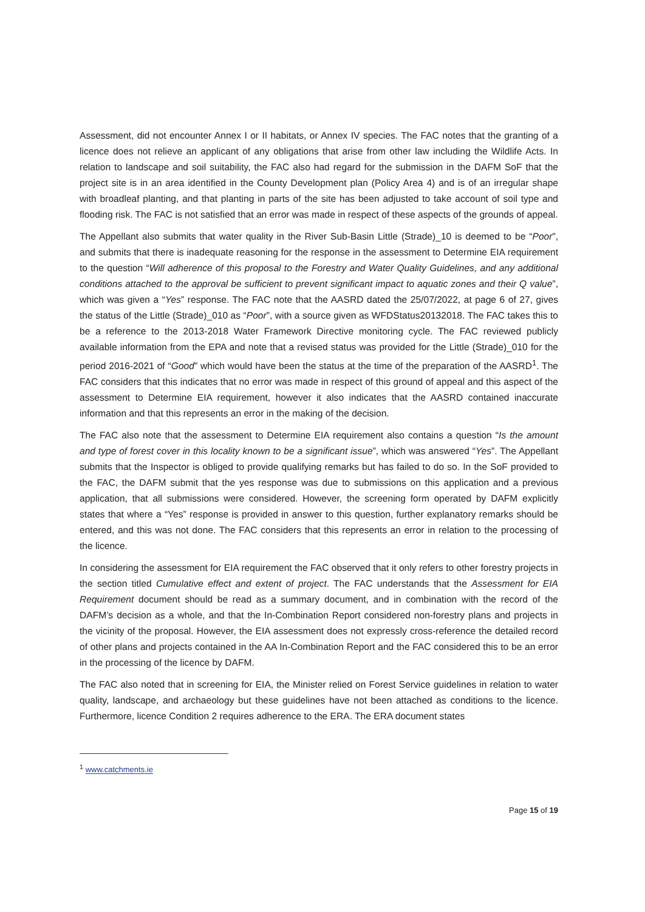Assessment, did not encounter Annex I or II habitats, or Annex IV species. The FAC notes that the granting of a licence does not relieve an applicant of any obligations that arise from other law including the Wildlife Acts. In relation to landscape and soil suitability, the FAC also had regard for the submission in the DAFM SoF that the project site is in an area identified in the County Development plan (Policy Area 4) and is of an irregular shape with broadleaf planting, and that planting in parts of the site has been adjusted to take account of soil type and flooding risk. The FAC is not satisfied that an error was made in respect of these aspects of the grounds of appeal.
The Appellant also submits that water quality in the River Sub-Basin Little (Strade)_10 is deemed to be “Poor”, and submits that there is inadequate reasoning for the response in the assessment to Determine EIA requirement to the question “Will adherence of this proposal to the Forestry and Water Quality Guidelines, and any additional conditions attached to the approval be sufficient to prevent significant impact to aquatic zones and their Q value”, which was given a “Yes” response. The FAC note that the AASRD dated the 25/07/2022, at page 6 of 27, gives the status of the Little (Strade)_010 as “Poor”, with a source given as WFDStatus20132018. The FAC takes this to be a reference to the 2013-2018 Water Framework Directive monitoring cycle. The FAC reviewed publicly available information from the EPA and note that a revised status was provided for the Little (Strade)_010 for the period 2016-2021 of “Good” which would have been the status at the time of the preparation of the AASRD<sup>1</sup>. The FAC considers that this indicates that no error was made in respect of this ground of appeal and this aspect of the assessment to Determine EIA requirement, however it also indicates that the AASRD contained inaccurate information and that this represents an error in the making of the decision.
The FAC also note that the assessment to Determine EIA requirement also contains a question “Is the amount and type of forest cover in this locality known to be a significant issue”, which was answered “Yes”. The Appellant submits that the Inspector is obliged to provide qualifying remarks but has failed to do so. In the SoF provided to the FAC, the DAFM submit that the yes response was due to submissions on this application and a previous application, that all submissions were considered. However, the screening form operated by DAFM explicitly states that where a “Yes” response is provided in answer to this question, further explanatory remarks should be entered, and this was not done. The FAC considers that this represents an error in relation to the processing of the licence.
In considering the assessment for EIA requirement the FAC observed that it only refers to other forestry projects in the section titled Cumulative effect and extent of project. The FAC understands that the Assessment for EIA Requirement document should be read as a summary document, and in combination with the record of the DAFM’s decision as a whole, and that the In-Combination Report considered non-forestry plans and projects in the vicinity of the proposal. However, the EIA assessment does not expressly cross-reference the detailed record of other plans and projects contained in the AA In-Combination Report and the FAC considered this to be an error in the processing of the licence by DAFM.
The FAC also noted that in screening for EIA, the Minister relied on Forest Service guidelines in relation to water quality, landscape, and archaeology but these guidelines have not been attached as conditions to the licence. Furthermore, licence Condition 2 requires adherence to the ERA. The ERA document states
<sup>1</sup> www.catchments.ie
Page 15 of 19